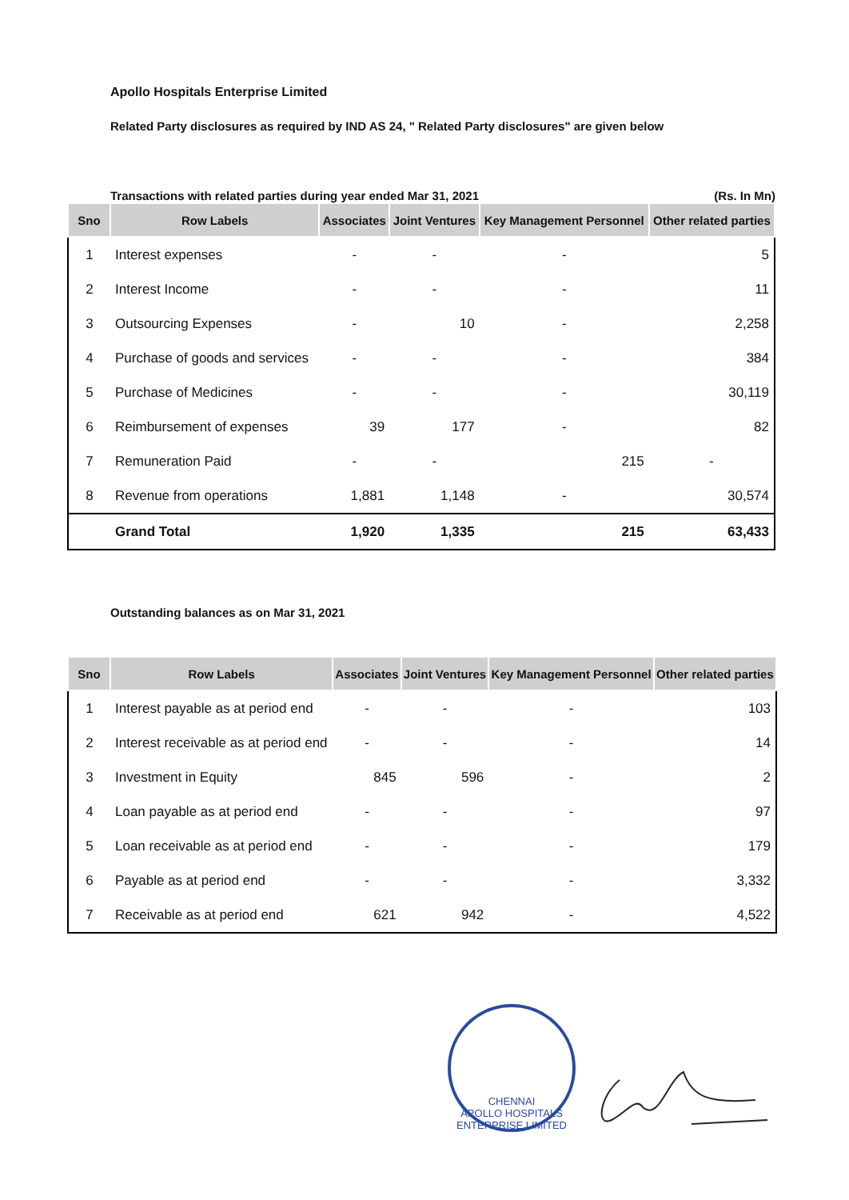Apollo Hospitals Enterprise Limited
Related Party disclosures as required by IND AS 24, " Related Party disclosures" are given below
Transactions with related parties during year ended Mar 31, 2021 (Rs. In Mn)
| Sno | Row Labels | Associates | Joint Ventures | Key Management Personnel | Other related parties |
| --- | --- | --- | --- | --- | --- |
| 1 | Interest expenses | - | - | - | 5 |
| 2 | Interest Income | - | - | - | 11 |
| 3 | Outsourcing Expenses | - | 10 | - | 2,258 |
| 4 | Purchase of goods and services | - | - | - | 384 |
| 5 | Purchase of Medicines | - | - | - | 30,119 |
| 6 | Reimbursement of expenses | 39 | 177 | - | 82 |
| 7 | Remuneration Paid | - | - | 215 | - |
| 8 | Revenue from operations | 1,881 | 1,148 | - | 30,574 |
| | Grand Total | 1,920 | 1,335 | 215 | 63,433 |
Outstanding balances as on Mar 31, 2021
| Sno | Row Labels | Associates | Joint Ventures | Key Management Personnel | Other related parties |
| --- | --- | --- | --- | --- | --- |
| 1 | Interest payable as at period end | - | - | - | 103 |
| 2 | Interest receivable as at period end | - | - | - | 14 |
| 3 | Investment in Equity | 845 | 596 | - | 2 |
| 4 | Loan payable as at period end | - | - | - | 97 |
| 5 | Loan receivable as at period end | - | - | - | 179 |
| 6 | Payable as at period end | - | - | - | 3,332 |
| 7 | Receivable as at period end | 621 | 942 | - | 4,522 |
CHENNAI
APOLLO HOSPITALS ENTERPRISE LIMITED